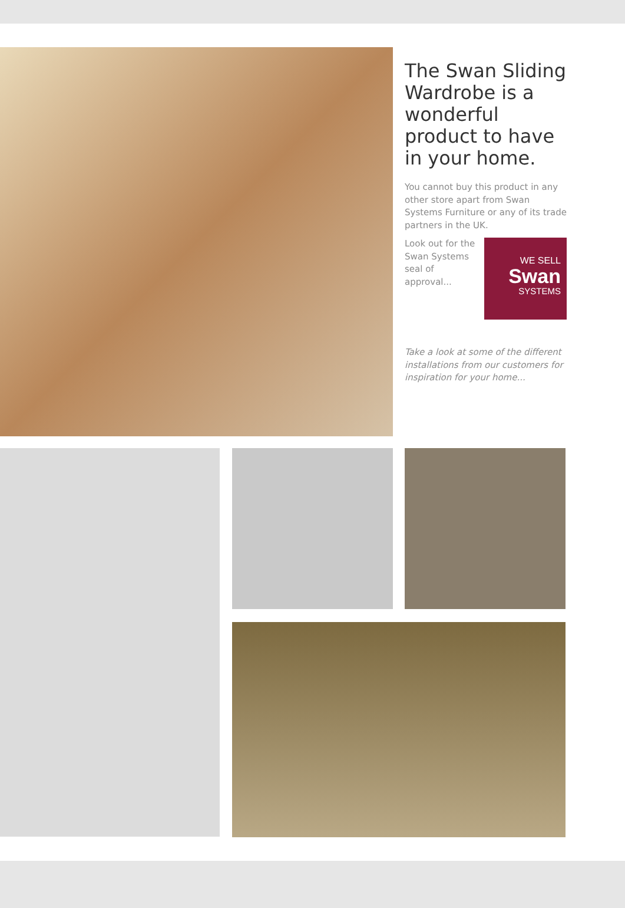The Swan Sliding Wardrobe is a wonderful product to have in your home.
You cannot buy this product in any other store apart from Swan Systems Furniture or any of its trade partners in the UK.
Look out for the Swan Systems seal of approval...
WE SELL
Swan
SYSTEMS
Take a look at some of the different installations from our customers for inspiration for your home...